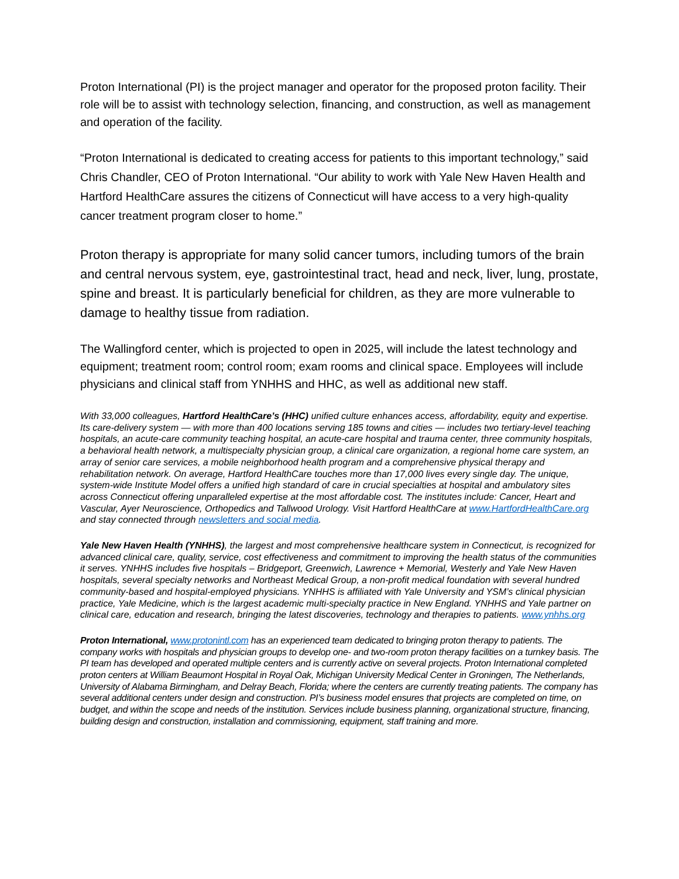Proton International (PI) is the project manager and operator for the proposed proton facility. Their role will be to assist with technology selection, financing, and construction, as well as management and operation of the facility.
“Proton International is dedicated to creating access for patients to this important technology,” said Chris Chandler, CEO of Proton International. “Our ability to work with Yale New Haven Health and Hartford HealthCare assures the citizens of Connecticut will have access to a very high-quality cancer treatment program closer to home.”
Proton therapy is appropriate for many solid cancer tumors, including tumors of the brain and central nervous system, eye, gastrointestinal tract, head and neck, liver, lung, prostate, spine and breast. It is particularly beneficial for children, as they are more vulnerable to damage to healthy tissue from radiation.
The Wallingford center, which is projected to open in 2025, will include the latest technology and equipment; treatment room; control room; exam rooms and clinical space. Employees will include physicians and clinical staff from YNHHS and HHC, as well as additional new staff.
With 33,000 colleagues, Hartford HealthCare’s (HHC) unified culture enhances access, affordability, equity and expertise. Its care-delivery system — with more than 400 locations serving 185 towns and cities — includes two tertiary-level teaching hospitals, an acute-care community teaching hospital, an acute-care hospital and trauma center, three community hospitals, a behavioral health network, a multispecialty physician group, a clinical care organization, a regional home care system, an array of senior care services, a mobile neighborhood health program and a comprehensive physical therapy and rehabilitation network. On average, Hartford HealthCare touches more than 17,000 lives every single day. The unique, system-wide Institute Model offers a unified high standard of care in crucial specialties at hospital and ambulatory sites across Connecticut offering unparalleled expertise at the most affordable cost. The institutes include: Cancer, Heart and Vascular, Ayer Neuroscience, Orthopedics and Tallwood Urology. Visit Hartford HealthCare at www.HartfordHealthCare.org and stay connected through newsletters and social media.
Yale New Haven Health (YNHHS), the largest and most comprehensive healthcare system in Connecticut, is recognized for advanced clinical care, quality, service, cost effectiveness and commitment to improving the health status of the communities it serves. YNHHS includes five hospitals – Bridgeport, Greenwich, Lawrence + Memorial, Westerly and Yale New Haven hospitals, several specialty networks and Northeast Medical Group, a non-profit medical foundation with several hundred community-based and hospital-employed physicians. YNHHS is affiliated with Yale University and YSM’s clinical physician practice, Yale Medicine, which is the largest academic multi-specialty practice in New England. YNHHS and Yale partner on clinical care, education and research, bringing the latest discoveries, technology and therapies to patients. www.ynhhs.org
Proton International, www.protonintl.com has an experienced team dedicated to bringing proton therapy to patients. The company works with hospitals and physician groups to develop one- and two-room proton therapy facilities on a turnkey basis. The PI team has developed and operated multiple centers and is currently active on several projects. Proton International completed proton centers at William Beaumont Hospital in Royal Oak, Michigan University Medical Center in Groningen, The Netherlands, University of Alabama Birmingham, and Delray Beach, Florida; where the centers are currently treating patients. The company has several additional centers under design and construction. PI’s business model ensures that projects are completed on time, on budget, and within the scope and needs of the institution. Services include business planning, organizational structure, financing, building design and construction, installation and commissioning, equipment, staff training and more.